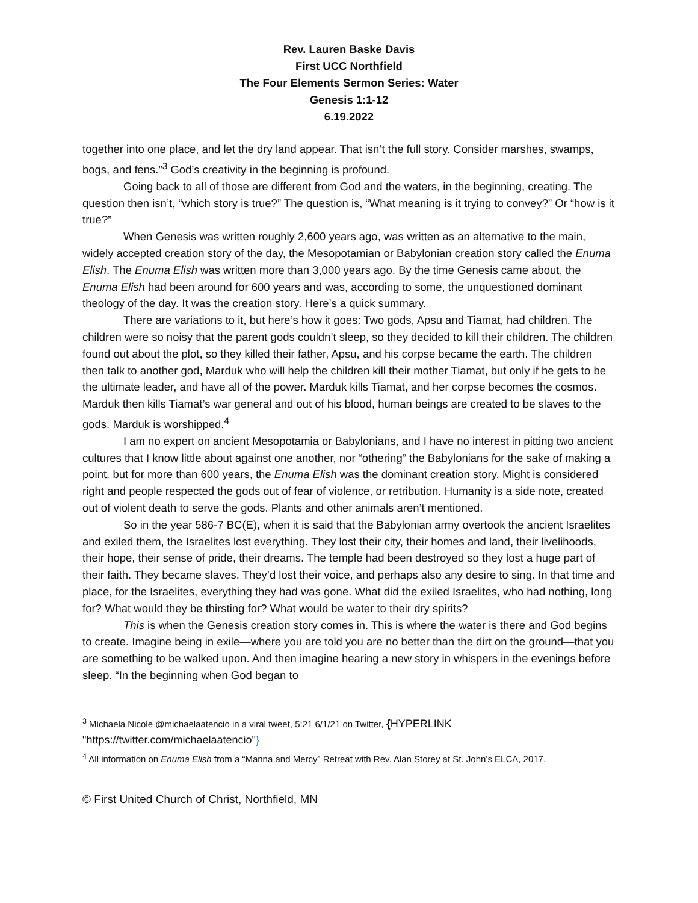Rev. Lauren Baske Davis
First UCC Northfield
The Four Elements Sermon Series: Water
Genesis 1:1-12
6.19.2022
together into one place, and let the dry land appear. That isn’t the full story. Consider marshes, swamps, bogs, and fens.”<sup>3</sup> God’s creativity in the beginning is profound.
Going back to all of those are different from God and the waters, in the beginning, creating. The question then isn’t, “which story is true?” The question is, “What meaning is it trying to convey?” Or “how is it true?”
When Genesis was written roughly 2,600 years ago, was written as an alternative to the main, widely accepted creation story of the day, the Mesopotamian or Babylonian creation story called the Enuma Elish. The Enuma Elish was written more than 3,000 years ago. By the time Genesis came about, the Enuma Elish had been around for 600 years and was, according to some, the unquestioned dominant theology of the day. It was the creation story. Here’s a quick summary.
There are variations to it, but here’s how it goes: Two gods, Apsu and Tiamat, had children. The children were so noisy that the parent gods couldn’t sleep, so they decided to kill their children. The children found out about the plot, so they killed their father, Apsu, and his corpse became the earth. The children then talk to another god, Marduk who will help the children kill their mother Tiamat, but only if he gets to be the ultimate leader, and have all of the power. Marduk kills Tiamat, and her corpse becomes the cosmos. Marduk then kills Tiamat’s war general and out of his blood, human beings are created to be slaves to the gods. Marduk is worshipped.<sup>4</sup>
I am no expert on ancient Mesopotamia or Babylonians, and I have no interest in pitting two ancient cultures that I know little about against one another, nor “othering” the Babylonians for the sake of making a point. but for more than 600 years, the Enuma Elish was the dominant creation story. Might is considered right and people respected the gods out of fear of violence, or retribution. Humanity is a side note, created out of violent death to serve the gods. Plants and other animals aren’t mentioned.
So in the year 586-7 BC(E), when it is said that the Babylonian army overtook the ancient Israelites and exiled them, the Israelites lost everything. They lost their city, their homes and land, their livelihoods, their hope, their sense of pride, their dreams. The temple had been destroyed so they lost a huge part of their faith. They became slaves. They’d lost their voice, and perhaps also any desire to sing. In that time and place, for the Israelites, everything they had was gone. What did the exiled Israelites, who had nothing, long for? What would they be thirsting for? What would be water to their dry spirits?
This is when the Genesis creation story comes in. This is where the water is there and God begins to create. Imagine being in exile—where you are told you are no better than the dirt on the ground—that you are something to be walked upon. And then imagine hearing a new story in whispers in the evenings before sleep. “In the beginning when God began to
<sup>3</sup> Michaela Nicole @michaelaatencio in a viral tweet, 5:21 6/1/21 on Twitter, {HYPERLINK "https://twitter.com/michaelaatencio"}
<sup>4</sup> All information on Enuma Elish from a “Manna and Mercy” Retreat with Rev. Alan Storey at St. John’s ELCA, 2017.
© First United Church of Christ, Northfield, MN